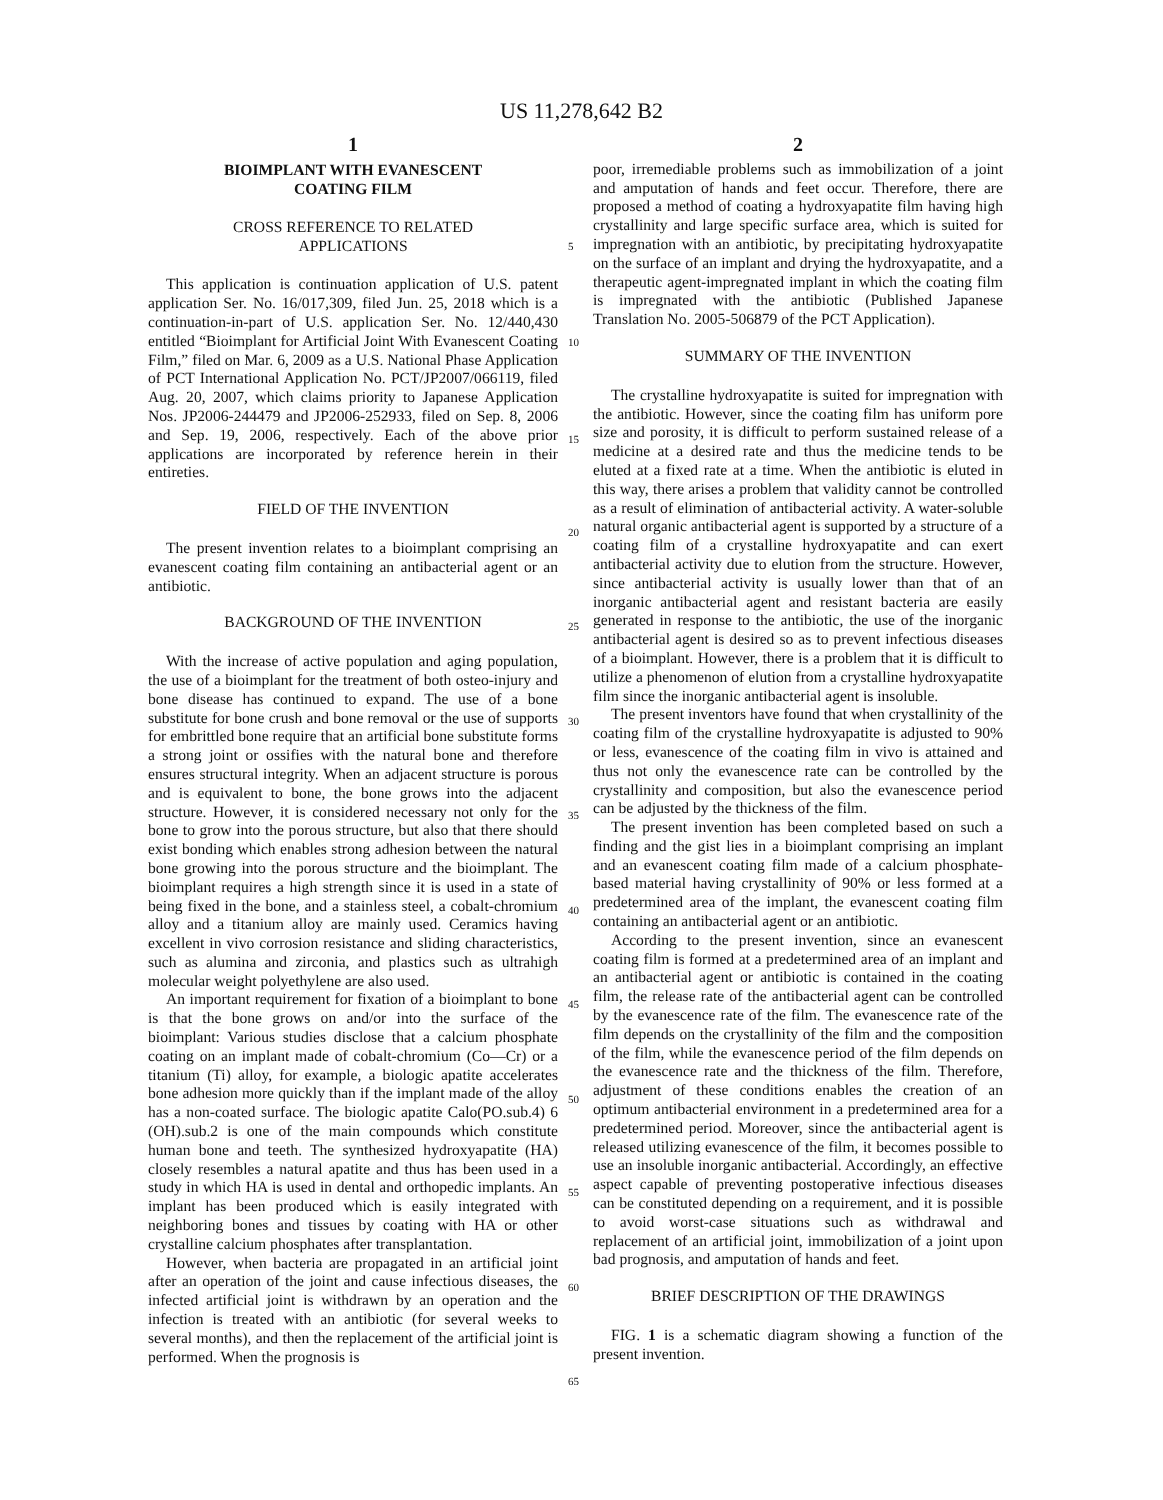US 11,278,642 B2
1
BIOIMPLANT WITH EVANESCENT
COATING FILM
CROSS REFERENCE TO RELATED
APPLICATIONS
This application is continuation application of U.S. patent application Ser. No. 16/017,309, filed Jun. 25, 2018 which is a continuation-in-part of U.S. application Ser. No. 12/440,430 entitled “Bioimplant for Artificial Joint With Evanescent Coating Film,” filed on Mar. 6, 2009 as a U.S. National Phase Application of PCT International Application No. PCT/JP2007/066119, filed Aug. 20, 2007, which claims priority to Japanese Application Nos. JP2006-244479 and JP2006-252933, filed on Sep. 8, 2006 and Sep. 19, 2006, respectively. Each of the above prior applications are incorporated by reference herein in their entireties.
FIELD OF THE INVENTION
The present invention relates to a bioimplant comprising an evanescent coating film containing an antibacterial agent or an antibiotic.
BACKGROUND OF THE INVENTION
With the increase of active population and aging population, the use of a bioimplant for the treatment of both osteo-injury and bone disease has continued to expand. The use of a bone substitute for bone crush and bone removal or the use of supports for embrittled bone require that an artificial bone substitute forms a strong joint or ossifies with the natural bone and therefore ensures structural integrity. When an adjacent structure is porous and is equivalent to bone, the bone grows into the adjacent structure. However, it is considered necessary not only for the bone to grow into the porous structure, but also that there should exist bonding which enables strong adhesion between the natural bone growing into the porous structure and the bioimplant. The bioimplant requires a high strength since it is used in a state of being fixed in the bone, and a stainless steel, a cobalt-chromium alloy and a titanium alloy are mainly used. Ceramics having excellent in vivo corrosion resistance and sliding characteristics, such as alumina and zirconia, and plastics such as ultrahigh molecular weight polyethylene are also used.
An important requirement for fixation of a bioimplant to bone is that the bone grows on and/or into the surface of the bioimplant: Various studies disclose that a calcium phosphate coating on an implant made of cobalt-chromium (Co—Cr) or a titanium (Ti) alloy, for example, a biologic apatite accelerates bone adhesion more quickly than if the implant made of the alloy has a non-coated surface. The biologic apatite Calo(PO.sub.4) 6 (OH).sub.2 is one of the main compounds which constitute human bone and teeth. The synthesized hydroxyapatite (HA) closely resembles a natural apatite and thus has been used in a study in which HA is used in dental and orthopedic implants. An implant has been produced which is easily integrated with neighboring bones and tissues by coating with HA or other crystalline calcium phosphates after transplantation.
However, when bacteria are propagated in an artificial joint after an operation of the joint and cause infectious diseases, the infected artificial joint is withdrawn by an operation and the infection is treated with an antibiotic (for several weeks to several months), and then the replacement of the artificial joint is performed. When the prognosis is
2
poor, irremediable problems such as immobilization of a joint and amputation of hands and feet occur. Therefore, there are proposed a method of coating a hydroxyapatite film having high crystallinity and large specific surface area, which is suited for impregnation with an antibiotic, by precipitating hydroxyapatite on the surface of an implant and drying the hydroxyapatite, and a therapeutic agent-impregnated implant in which the coating film is impregnated with the antibiotic (Published Japanese Translation No. 2005-506879 of the PCT Application).
SUMMARY OF THE INVENTION
The crystalline hydroxyapatite is suited for impregnation with the antibiotic. However, since the coating film has uniform pore size and porosity, it is difficult to perform sustained release of a medicine at a desired rate and thus the medicine tends to be eluted at a fixed rate at a time. When the antibiotic is eluted in this way, there arises a problem that validity cannot be controlled as a result of elimination of antibacterial activity. A water-soluble natural organic antibacterial agent is supported by a structure of a coating film of a crystalline hydroxyapatite and can exert antibacterial activity due to elution from the structure. However, since antibacterial activity is usually lower than that of an inorganic antibacterial agent and resistant bacteria are easily generated in response to the antibiotic, the use of the inorganic antibacterial agent is desired so as to prevent infectious diseases of a bioimplant. However, there is a problem that it is difficult to utilize a phenomenon of elution from a crystalline hydroxyapatite film since the inorganic antibacterial agent is insoluble.
The present inventors have found that when crystallinity of the coating film of the crystalline hydroxyapatite is adjusted to 90% or less, evanescence of the coating film in vivo is attained and thus not only the evanescence rate can be controlled by the crystallinity and composition, but also the evanescence period can be adjusted by the thickness of the film.
The present invention has been completed based on such a finding and the gist lies in a bioimplant comprising an implant and an evanescent coating film made of a calcium phosphate-based material having crystallinity of 90% or less formed at a predetermined area of the implant, the evanescent coating film containing an antibacterial agent or an antibiotic.
According to the present invention, since an evanescent coating film is formed at a predetermined area of an implant and an antibacterial agent or antibiotic is contained in the coating film, the release rate of the antibacterial agent can be controlled by the evanescence rate of the film. The evanescence rate of the film depends on the crystallinity of the film and the composition of the film, while the evanescence period of the film depends on the evanescence rate and the thickness of the film. Therefore, adjustment of these conditions enables the creation of an optimum antibacterial environment in a predetermined area for a predetermined period. Moreover, since the antibacterial agent is released utilizing evanescence of the film, it becomes possible to use an insoluble inorganic antibacterial. Accordingly, an effective aspect capable of preventing postoperative infectious diseases can be constituted depending on a requirement, and it is possible to avoid worst-case situations such as withdrawal and replacement of an artificial joint, immobilization of a joint upon bad prognosis, and amputation of hands and feet.
BRIEF DESCRIPTION OF THE DRAWINGS
FIG. 1 is a schematic diagram showing a function of the present invention.
5
10
15
20
25
30
35
40
45
50
55
60
65